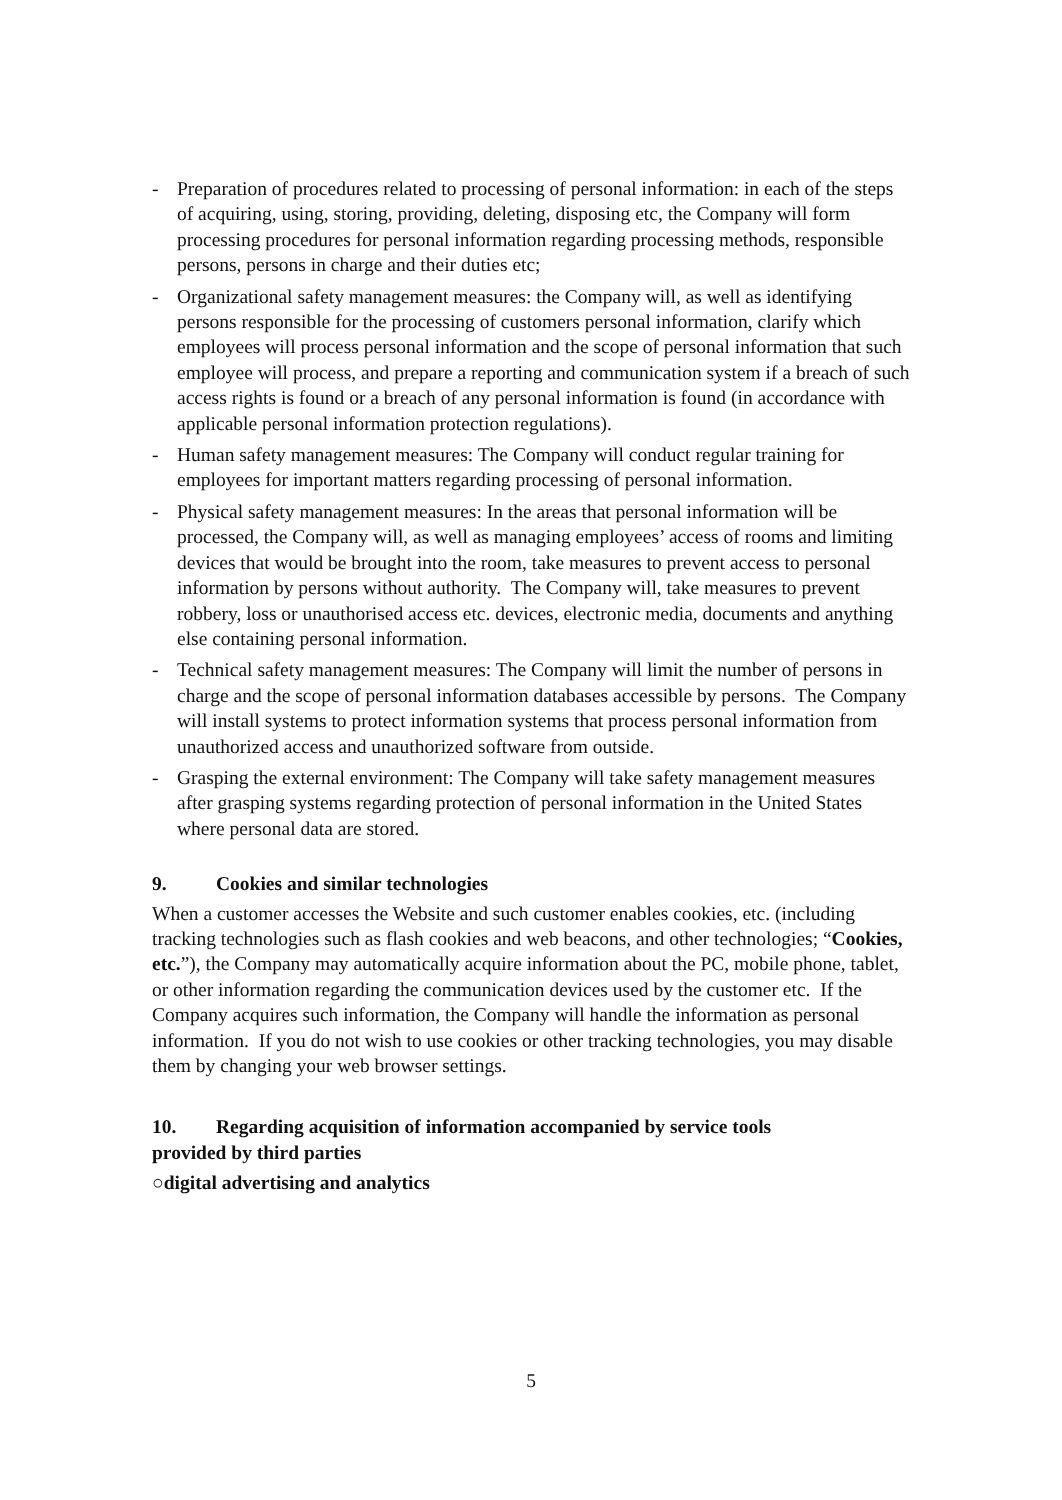- Preparation of procedures related to processing of personal information: in each of the steps of acquiring, using, storing, providing, deleting, disposing etc, the Company will form processing procedures for personal information regarding processing methods, responsible persons, persons in charge and their duties etc;
- Organizational safety management measures: the Company will, as well as identifying persons responsible for the processing of customers personal information, clarify which employees will process personal information and the scope of personal information that such employee will process, and prepare a reporting and communication system if a breach of such access rights is found or a breach of any personal information is found (in accordance with applicable personal information protection regulations).
- Human safety management measures: The Company will conduct regular training for employees for important matters regarding processing of personal information.
- Physical safety management measures: In the areas that personal information will be processed, the Company will, as well as managing employees’ access of rooms and limiting devices that would be brought into the room, take measures to prevent access to personal information by persons without authority. The Company will, take measures to prevent robbery, loss or unauthorised access etc. devices, electronic media, documents and anything else containing personal information.
- Technical safety management measures: The Company will limit the number of persons in charge and the scope of personal information databases accessible by persons. The Company will install systems to protect information systems that process personal information from unauthorized access and unauthorized software from outside.
- Grasping the external environment: The Company will take safety management measures after grasping systems regarding protection of personal information in the United States where personal data are stored.
9. Cookies and similar technologies
When a customer accesses the Website and such customer enables cookies, etc. (including tracking technologies such as flash cookies and web beacons, and other technologies; “Cookies, etc.”), the Company may automatically acquire information about the PC, mobile phone, tablet, or other information regarding the communication devices used by the customer etc. If the Company acquires such information, the Company will handle the information as personal information. If you do not wish to use cookies or other tracking technologies, you may disable them by changing your web browser settings.
10. Regarding acquisition of information accompanied by service tools
provided by third parties
○digital advertising and analytics
5